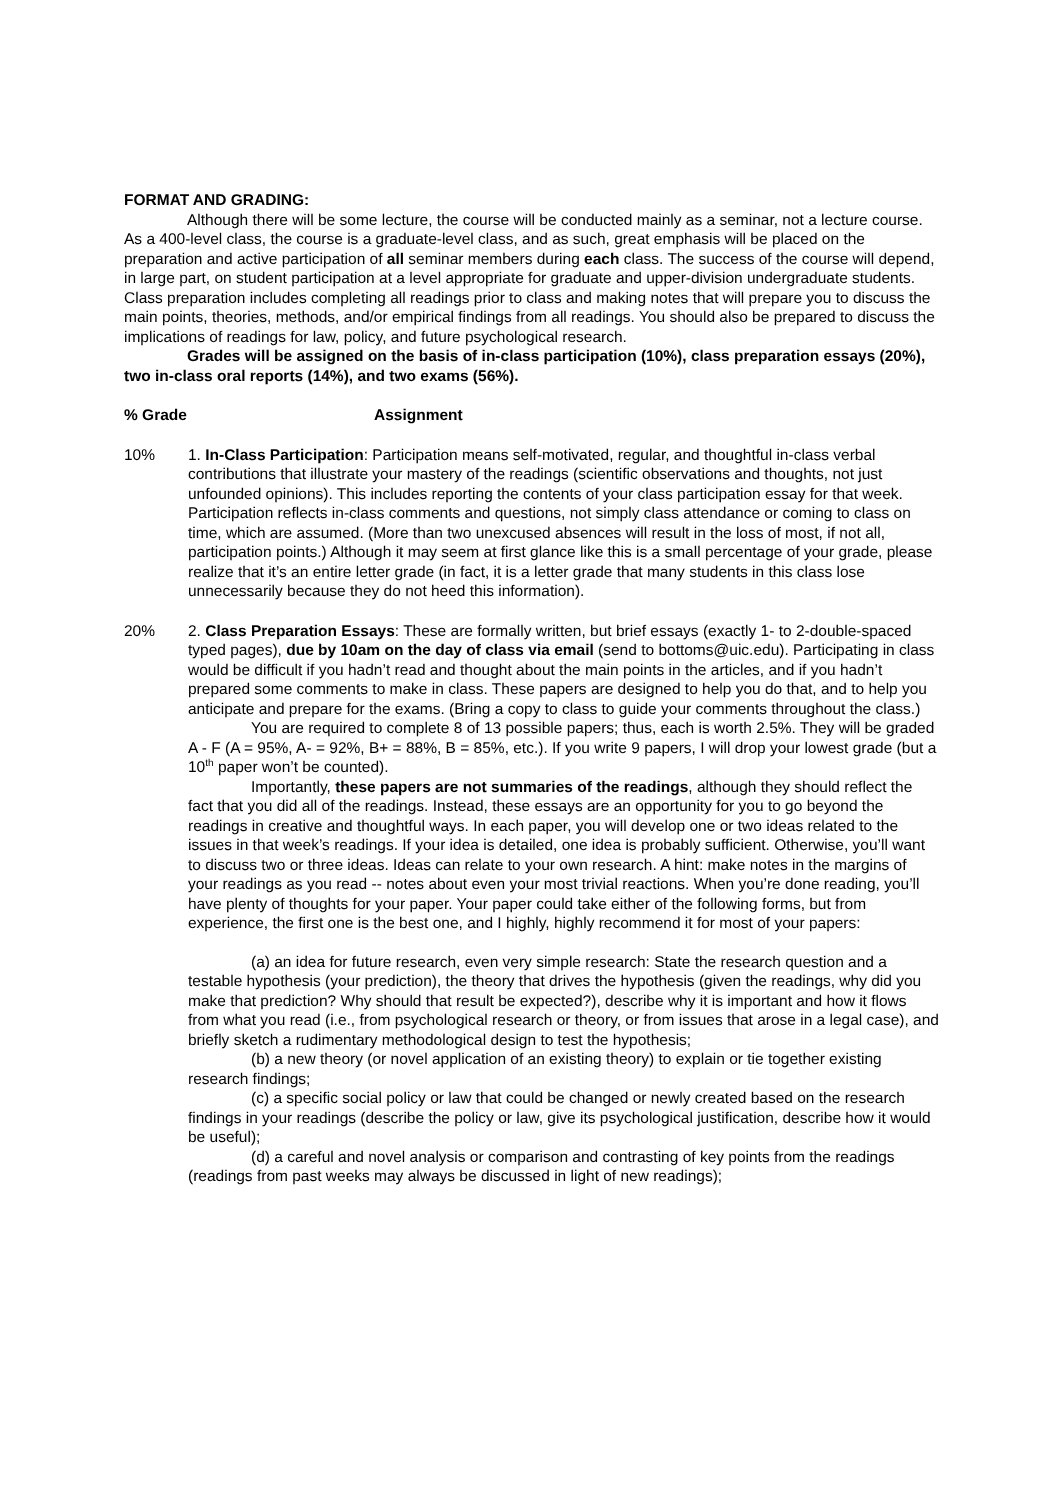FORMAT AND GRADING:
Although there will be some lecture, the course will be conducted mainly as a seminar, not a lecture course. As a 400-level class, the course is a graduate-level class, and as such, great emphasis will be placed on the preparation and active participation of all seminar members during each class. The success of the course will depend, in large part, on student participation at a level appropriate for graduate and upper-division undergraduate students. Class preparation includes completing all readings prior to class and making notes that will prepare you to discuss the main points, theories, methods, and/or empirical findings from all readings. You should also be prepared to discuss the implications of readings for law, policy, and future psychological research.
Grades will be assigned on the basis of in-class participation (10%), class preparation essays (20%), two in-class oral reports (14%), and two exams (56%).
% Grade Assignment
10% 1. In-Class Participation: Participation means self-motivated, regular, and thoughtful in-class verbal contributions that illustrate your mastery of the readings (scientific observations and thoughts, not just unfounded opinions). This includes reporting the contents of your class participation essay for that week. Participation reflects in-class comments and questions, not simply class attendance or coming to class on time, which are assumed. (More than two unexcused absences will result in the loss of most, if not all, participation points.) Although it may seem at first glance like this is a small percentage of your grade, please realize that it’s an entire letter grade (in fact, it is a letter grade that many students in this class lose unnecessarily because they do not heed this information).
20% 2. Class Preparation Essays: These are formally written, but brief essays (exactly 1- to 2-double-spaced typed pages), due by 10am on the day of class via email (send to bottoms@uic.edu). Participating in class would be difficult if you hadn’t read and thought about the main points in the articles, and if you hadn’t prepared some comments to make in class. These papers are designed to help you do that, and to help you anticipate and prepare for the exams. (Bring a copy to class to guide your comments throughout the class.)
You are required to complete 8 of 13 possible papers; thus, each is worth 2.5%. They will be graded A - F (A = 95%, A- = 92%, B+ = 88%, B = 85%, etc.). If you write 9 papers, I will drop your lowest grade (but a 10<sup>th</sup> paper won’t be counted).
Importantly, these papers are not summaries of the readings, although they should reflect the fact that you did all of the readings. Instead, these essays are an opportunity for you to go beyond the readings in creative and thoughtful ways. In each paper, you will develop one or two ideas related to the issues in that week’s readings. If your idea is detailed, one idea is probably sufficient. Otherwise, you’ll want to discuss two or three ideas. Ideas can relate to your own research. A hint: make notes in the margins of your readings as you read -- notes about even your most trivial reactions. When you’re done reading, you’ll have plenty of thoughts for your paper. Your paper could take either of the following forms, but from experience, the first one is the best one, and I highly, highly recommend it for most of your papers:
(a) an idea for future research, even very simple research: State the research question and a testable hypothesis (your prediction), the theory that drives the hypothesis (given the readings, why did you make that prediction? Why should that result be expected?), describe why it is important and how it flows from what you read (i.e., from psychological research or theory, or from issues that arose in a legal case), and briefly sketch a rudimentary methodological design to test the hypothesis;
(b) a new theory (or novel application of an existing theory) to explain or tie together existing research findings;
(c) a specific social policy or law that could be changed or newly created based on the research findings in your readings (describe the policy or law, give its psychological justification, describe how it would be useful);
(d) a careful and novel analysis or comparison and contrasting of key points from the readings (readings from past weeks may always be discussed in light of new readings);